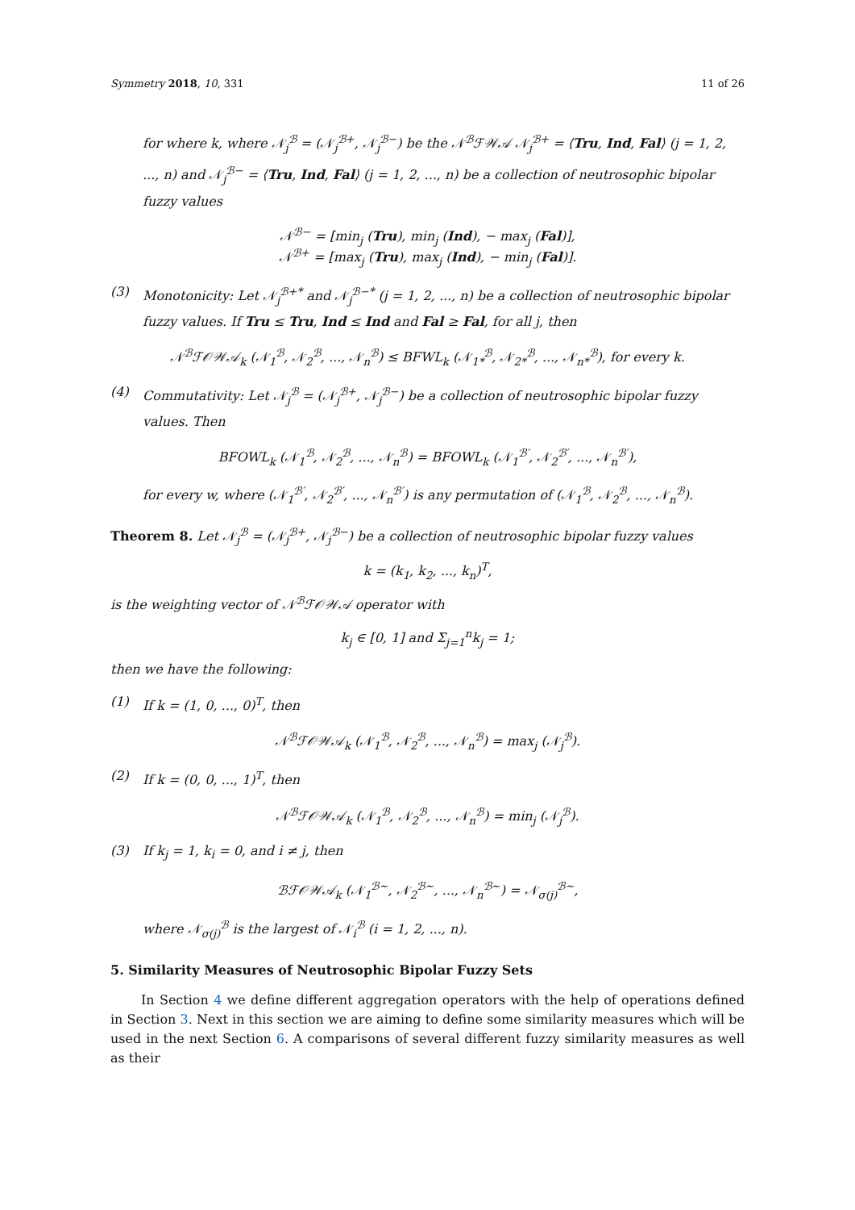Symmetry 2018, 10, 331 11 of 26
for where k, where 𝒩<sub>j</sub><sup>ℬ</sup> = (𝒩<sub>j</sub><sup>ℬ+</sup>, 𝒩<sub>j</sub><sup>ℬ−</sup>) be the 𝒩<sup>ℬ</sup>ℱ𝒲𝒜 𝒩<sub>j</sub><sup>ℬ+</sup> = ⟨Tru, Ind, Fal⟩ (j = 1, 2, ..., n) and 𝒩<sub>j</sub><sup>ℬ−</sup> = ⟨Tru, Ind, Fal⟩ (j = 1, 2, ..., n) be a collection of neutrosophic bipolar fuzzy values
𝒩<sup>ℬ−</sup> = [min<sub>j</sub> (Tru), min<sub>j</sub> (Ind), − max<sub>j</sub> (Fal)],
𝒩<sup>ℬ+</sup> = [max<sub>j</sub> (Tru), max<sub>j</sub> (Ind), − min<sub>j</sub> (Fal)].
(3) Monotonicity: Let 𝒩<sub>j</sub><sup>ℬ+*</sup> and 𝒩<sub>j</sub><sup>ℬ−*</sup> (j = 1, 2, ..., n) be a collection of neutrosophic bipolar fuzzy values. If Tru ≤ Tru, Ind ≤ Ind and Fal ≥ Fal, for all j, then
𝒩<sup>ℬ</sup>ℱ𝒪𝒲𝒜<sub>k</sub> (𝒩<sub>1</sub><sup>ℬ</sup>, 𝒩<sub>2</sub><sup>ℬ</sup>, ..., 𝒩<sub>n</sub><sup>ℬ</sup>) ≤ BFWL<sub>k</sub> (𝒩<sub>1*</sub><sup>ℬ</sup>, 𝒩<sub>2*</sub><sup>ℬ</sup>, ..., 𝒩<sub>n*</sub><sup>ℬ</sup>), for every k.
(4) Commutativity: Let 𝒩<sub>j</sub><sup>ℬ</sup> = (𝒩<sub>j</sub><sup>ℬ+</sup>, 𝒩<sub>j</sub><sup>ℬ−</sup>) be a collection of neutrosophic bipolar fuzzy values. Then
BFOWL<sub>k</sub> (𝒩<sub>1</sub><sup>ℬ</sup>, 𝒩<sub>2</sub><sup>ℬ</sup>, ..., 𝒩<sub>n</sub><sup>ℬ</sup>) = BFOWL<sub>k</sub> (𝒩<sub>1</sub><sup>ℬ′</sup>, 𝒩<sub>2</sub><sup>ℬ′</sup>, ..., 𝒩<sub>n</sub><sup>ℬ′</sup>),
for every w, where (𝒩<sub>1</sub><sup>ℬ′</sup>, 𝒩<sub>2</sub><sup>ℬ′</sup>, ..., 𝒩<sub>n</sub><sup>ℬ′</sup>) is any permutation of (𝒩<sub>1</sub><sup>ℬ</sup>, 𝒩<sub>2</sub><sup>ℬ</sup>, ..., 𝒩<sub>n</sub><sup>ℬ</sup>).
Theorem 8. Let 𝒩<sub>j</sub><sup>ℬ</sup> = (𝒩<sub>j</sub><sup>ℬ+</sup>, 𝒩<sub>j</sub><sup>ℬ−</sup>) be a collection of neutrosophic bipolar fuzzy values
k = (k<sub>1</sub>, k<sub>2</sub>, ..., k<sub>n</sub>)<sup>T</sup>,
is the weighting vector of 𝒩<sup>ℬ</sup>ℱ𝒪𝒲𝒜 operator with
k<sub>j</sub> ∈ [0, 1] and Σ<sub>j=1</sub><sup>n</sup>k<sub>j</sub> = 1;
then we have the following:
(1) If k = (1, 0, ..., 0)<sup>T</sup>, then
𝒩<sup>ℬ</sup>ℱ𝒪𝒲𝒜<sub>k</sub> (𝒩<sub>1</sub><sup>ℬ</sup>, 𝒩<sub>2</sub><sup>ℬ</sup>, ..., 𝒩<sub>n</sub><sup>ℬ</sup>) = max<sub>j</sub> (𝒩<sub>j</sub><sup>ℬ</sup>).
(2) If k = (0, 0, ..., 1)<sup>T</sup>, then
𝒩<sup>ℬ</sup>ℱ𝒪𝒲𝒜<sub>k</sub> (𝒩<sub>1</sub><sup>ℬ</sup>, 𝒩<sub>2</sub><sup>ℬ</sup>, ..., 𝒩<sub>n</sub><sup>ℬ</sup>) = min<sub>j</sub> (𝒩<sub>j</sub><sup>ℬ</sup>).
(3) If k<sub>j</sub> = 1, k<sub>i</sub> = 0, and i ≠ j, then
ℬℱ𝒪𝒲𝒜<sub>k</sub> (𝒩<sub>1</sub><sup>ℬ∼</sup>, 𝒩<sub>2</sub><sup>ℬ∼</sup>, ..., 𝒩<sub>n</sub><sup>ℬ∼</sup>) = 𝒩<sub>σ(j)</sub><sup>ℬ∼</sup>,
where 𝒩<sub>σ(j)</sub><sup>ℬ</sup> is the largest of 𝒩<sub>i</sub><sup>ℬ</sup> (i = 1, 2, ..., n).
5. Similarity Measures of Neutrosophic Bipolar Fuzzy Sets
In Section 4 we define different aggregation operators with the help of operations defined in Section 3. Next in this section we are aiming to define some similarity measures which will be used in the next Section 6. A comparisons of several different fuzzy similarity measures as well as their